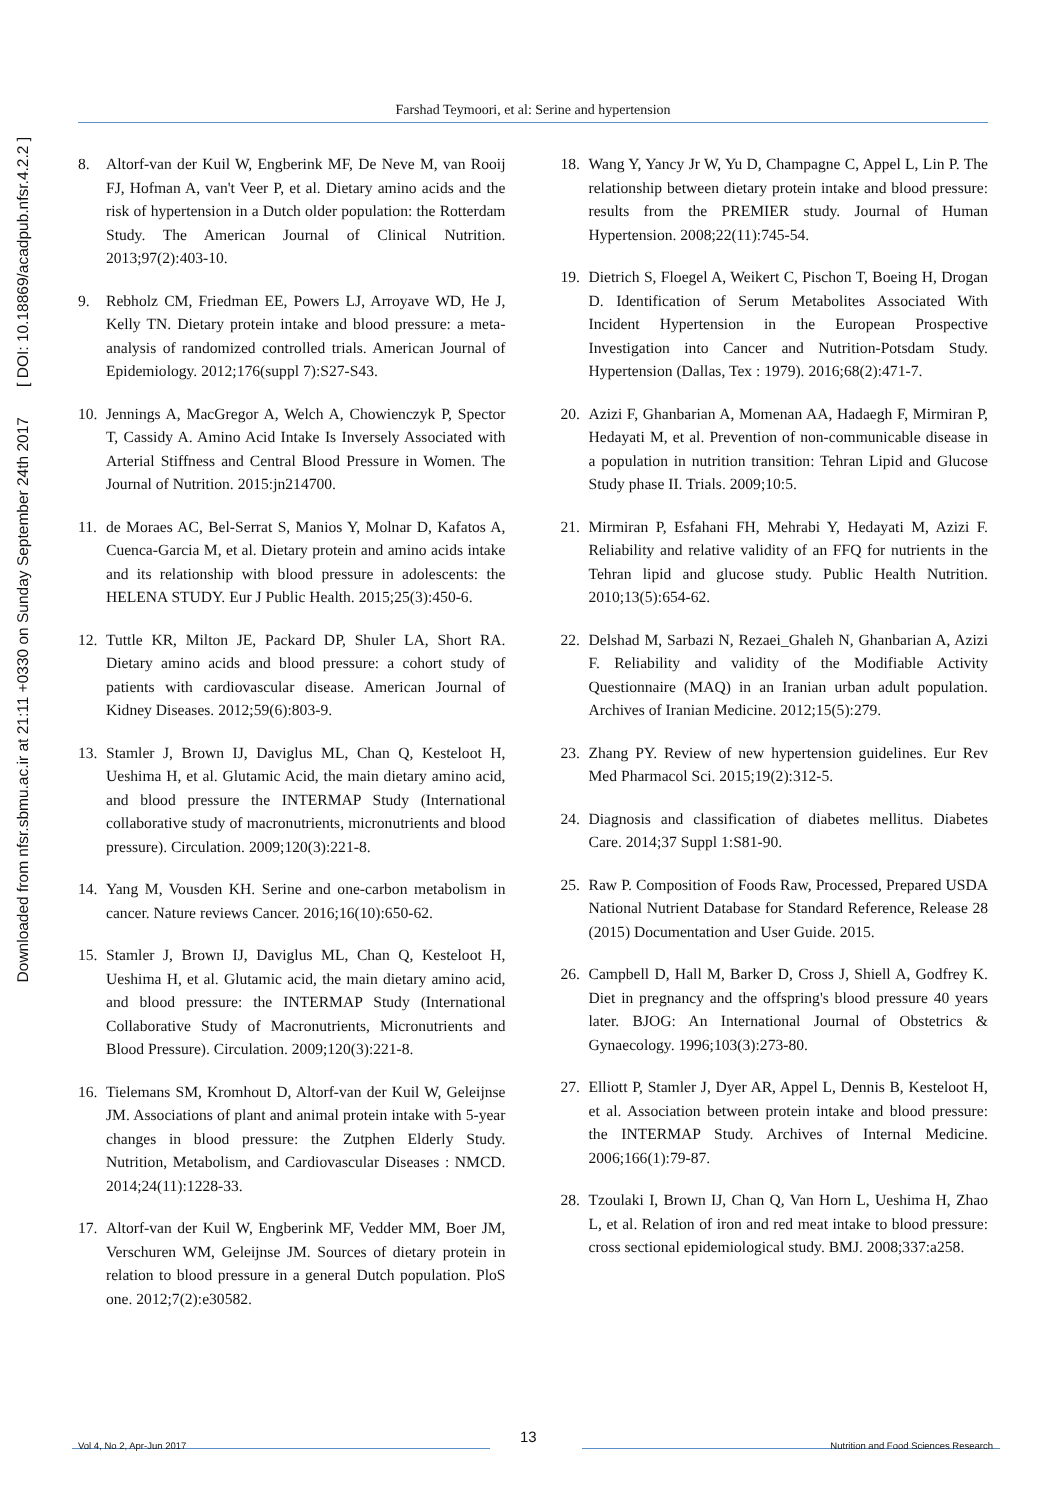Downloaded from nfsr.sbmu.ac.ir at 21:11 +0330 on Sunday September 24th 2017 [ DOI: 10.18869/acadpub.nfsr.4.2.2 ]
Farshad Teymoori, et al: Serine and hypertension
8. Altorf-van der Kuil W, Engberink MF, De Neve M, van Rooij FJ, Hofman A, van't Veer P, et al. Dietary amino acids and the risk of hypertension in a Dutch older population: the Rotterdam Study. The American Journal of Clinical Nutrition. 2013;97(2):403-10.
9. Rebholz CM, Friedman EE, Powers LJ, Arroyave WD, He J, Kelly TN. Dietary protein intake and blood pressure: a meta-analysis of randomized controlled trials. American Journal of Epidemiology. 2012;176(suppl 7):S27-S43.
10.
Jennings A, MacGregor A, Welch A, Chowienczyk P, Spector T, Cassidy A. Amino Acid Intake Is Inversely Associated with Arterial Stiffness and Central Blood Pressure in Women. The Journal of Nutrition. 2015:jn214700.
11.
de Moraes AC, Bel-Serrat S, Manios Y, Molnar D, Kafatos A, Cuenca-Garcia M, et al. Dietary protein and amino acids intake and its relationship with blood pressure in adolescents: the HELENA STUDY. Eur J Public Health. 2015;25(3):450-6.
12.
Tuttle KR, Milton JE, Packard DP, Shuler LA, Short RA. Dietary amino acids and blood pressure: a cohort study of patients with cardiovascular disease. American Journal of Kidney Diseases. 2012;59(6):803-9.
13.
Stamler J, Brown IJ, Daviglus ML, Chan Q, Kesteloot H, Ueshima H, et al. Glutamic Acid, the main dietary amino acid, and blood pressure the INTERMAP Study (International collaborative study of macronutrients, micronutrients and blood pressure). Circulation. 2009;120(3):221-8.
14.
Yang M, Vousden KH. Serine and one-carbon metabolism in cancer. Nature reviews Cancer. 2016;16(10):650-62.
15.
Stamler J, Brown IJ, Daviglus ML, Chan Q, Kesteloot H, Ueshima H, et al. Glutamic acid, the main dietary amino acid, and blood pressure: the INTERMAP Study (International Collaborative Study of Macronutrients, Micronutrients and Blood Pressure). Circulation. 2009;120(3):221-8.
16.
Tielemans SM, Kromhout D, Altorf-van der Kuil W, Geleijnse JM. Associations of plant and animal protein intake with 5-year changes in blood pressure: the Zutphen Elderly Study. Nutrition, Metabolism, and Cardiovascular Diseases : NMCD. 2014;24(11):1228-33.
17.
Altorf-van der Kuil W, Engberink MF, Vedder MM, Boer JM, Verschuren WM, Geleijnse JM. Sources of dietary protein in relation to blood pressure in a general Dutch population. PloS one. 2012;7(2):e30582.
18.
Wang Y, Yancy Jr W, Yu D, Champagne C, Appel L, Lin P. The relationship between dietary protein intake and blood pressure: results from the PREMIER study. Journal of Human Hypertension. 2008;22(11):745-54.
19.
Dietrich S, Floegel A, Weikert C, Pischon T, Boeing H, Drogan D. Identification of Serum Metabolites Associated With Incident Hypertension in the European Prospective Investigation into Cancer and Nutrition-Potsdam Study. Hypertension (Dallas, Tex : 1979). 2016;68(2):471-7.
20.
Azizi F, Ghanbarian A, Momenan AA, Hadaegh F, Mirmiran P, Hedayati M, et al. Prevention of non-communicable disease in a population in nutrition transition: Tehran Lipid and Glucose Study phase II. Trials. 2009;10:5.
21.
Mirmiran P, Esfahani FH, Mehrabi Y, Hedayati M, Azizi F. Reliability and relative validity of an FFQ for nutrients in the Tehran lipid and glucose study. Public Health Nutrition. 2010;13(5):654-62.
22.
Delshad M, Sarbazi N, Rezaei_Ghaleh N, Ghanbarian A, Azizi F. Reliability and validity of the Modifiable Activity Questionnaire (MAQ) in an Iranian urban adult population. Archives of Iranian Medicine. 2012;15(5):279.
23.
Zhang PY. Review of new hypertension guidelines. Eur Rev Med Pharmacol Sci. 2015;19(2):312-5.
24.
Diagnosis and classification of diabetes mellitus. Diabetes Care. 2014;37 Suppl 1:S81-90.
25.
Raw P. Composition of Foods Raw, Processed, Prepared USDA National Nutrient Database for Standard Reference, Release 28 (2015) Documentation and User Guide. 2015.
26.
Campbell D, Hall M, Barker D, Cross J, Shiell A, Godfrey K. Diet in pregnancy and the offspring's blood pressure 40 years later. BJOG: An International Journal of Obstetrics & Gynaecology. 1996;103(3):273-80.
27.
Elliott P, Stamler J, Dyer AR, Appel L, Dennis B, Kesteloot H, et al. Association between protein intake and blood pressure: the INTERMAP Study. Archives of Internal Medicine. 2006;166(1):79-87.
28.
Tzoulaki I, Brown IJ, Chan Q, Van Horn L, Ueshima H, Zhao L, et al. Relation of iron and red meat intake to blood pressure: cross sectional epidemiological study. BMJ. 2008;337:a258.
13
Vol 4, No 2, Apr-Jun 2017 Nutrition and Food Sciences Research